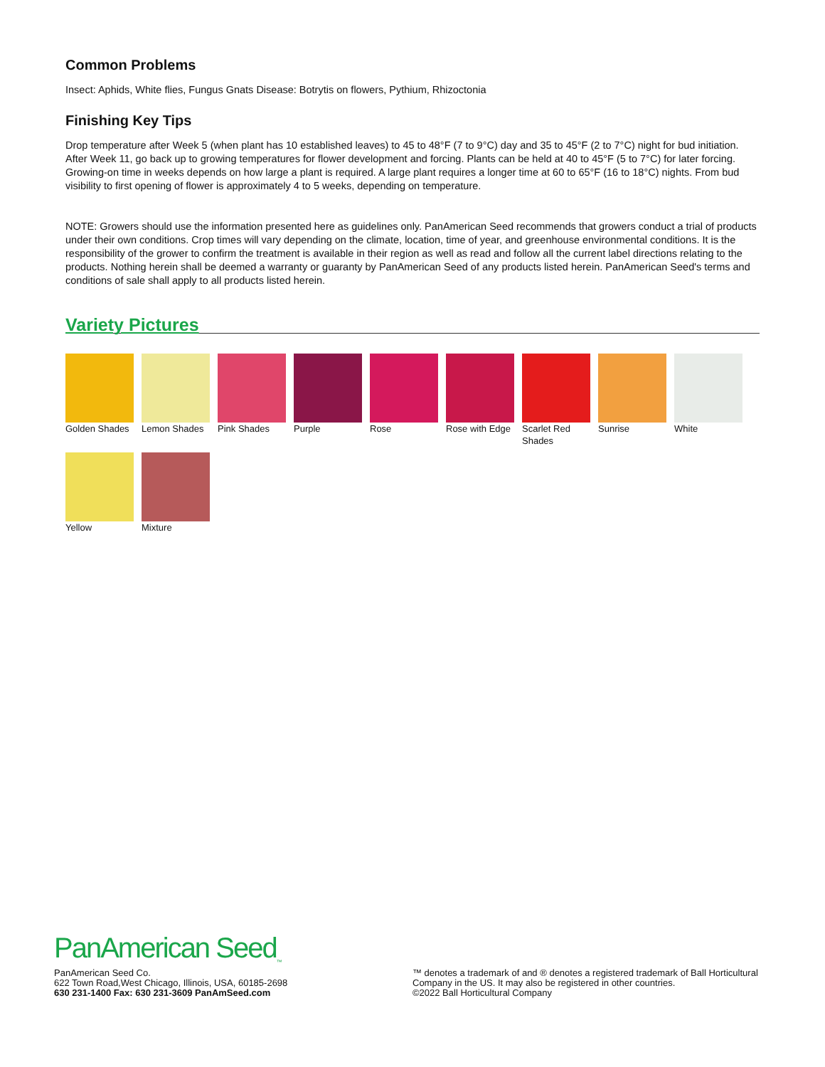Common Problems
Insect: Aphids, White flies, Fungus Gnats Disease: Botrytis on flowers, Pythium, Rhizoctonia
Finishing Key Tips
Drop temperature after Week 5 (when plant has 10 established leaves) to 45 to 48°F (7 to 9°C) day and 35 to 45°F (2 to 7°C) night for bud initiation. After Week 11, go back up to growing temperatures for flower development and forcing. Plants can be held at 40 to 45°F (5 to 7°C) for later forcing. Growing-on time in weeks depends on how large a plant is required. A large plant requires a longer time at 60 to 65°F (16 to 18°C) nights. From bud visibility to first opening of flower is approximately 4 to 5 weeks, depending on temperature.
NOTE: Growers should use the information presented here as guidelines only. PanAmerican Seed recommends that growers conduct a trial of products under their own conditions. Crop times will vary depending on the climate, location, time of year, and greenhouse environmental conditions. It is the responsibility of the grower to confirm the treatment is available in their region as well as read and follow all the current label directions relating to the products. Nothing herein shall be deemed a warranty or guaranty by PanAmerican Seed of any products listed herein. PanAmerican Seed's terms and conditions of sale shall apply to all products listed herein.
Variety Pictures
Golden Shades
Lemon Shades
Pink Shades
Purple
Rose
Rose with Edge
Scarlet Red Shades
Sunrise
White
Yellow
Mixture
PanAmerican Seed<sub>™</sub>
PanAmerican Seed Co.
622 Town Road,West Chicago, Illinois, USA, 60185-2698
630 231-1400 Fax: 630 231-3609 PanAmSeed.com
™ denotes a trademark of and ® denotes a registered trademark of Ball Horticultural Company in the US. It may also be registered in other countries.
©2022 Ball Horticultural Company